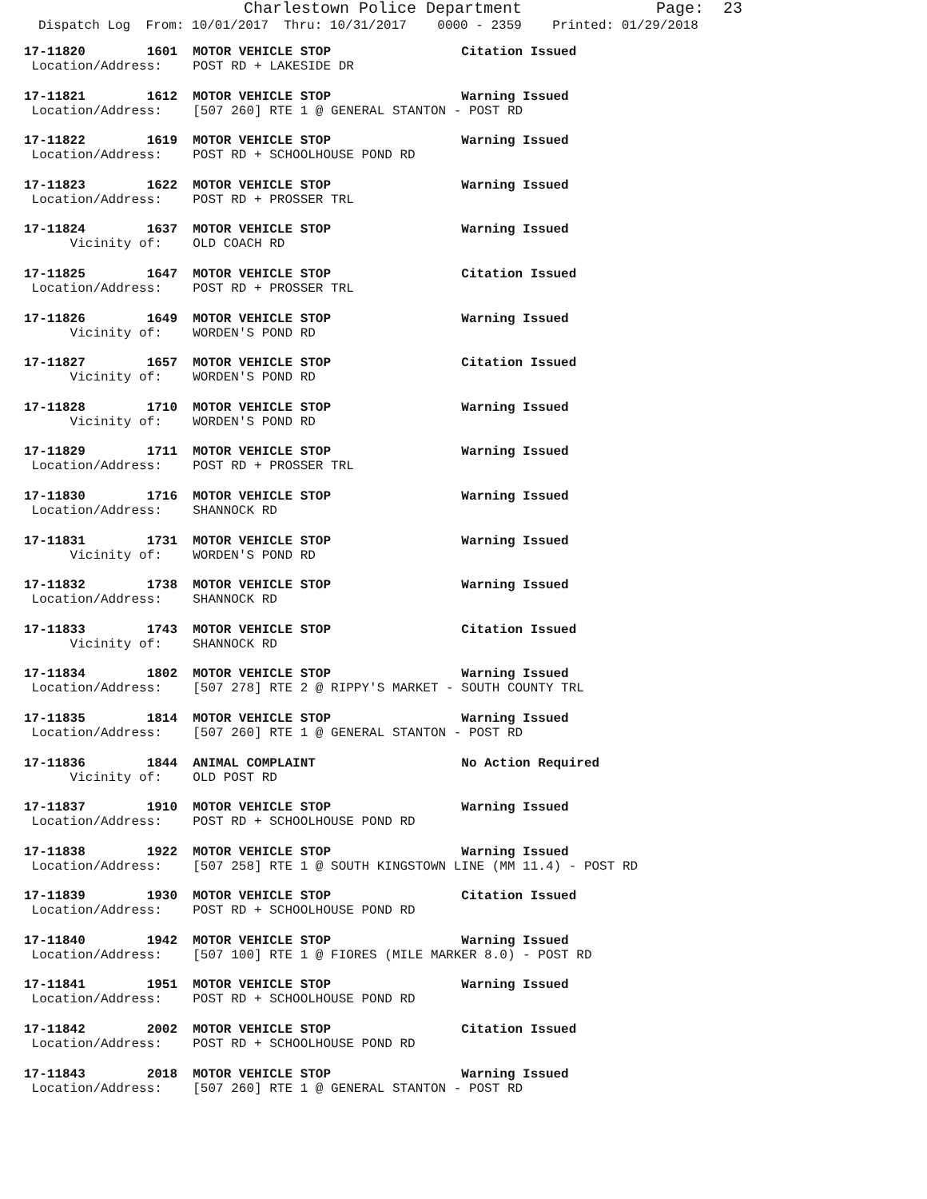Charlestown Police Department Page: 23
Dispatch Log From: 10/01/2017 Thru: 10/31/2017 0000 - 2359 Printed: 01/29/2018
17-11820 1601 MOTOR VEHICLE STOP Citation Issued Location/Address: POST RD + LAKESIDE DR
17-11821 1612 MOTOR VEHICLE STOP Warning Issued Location/Address: [507 260] RTE 1 @ GENERAL STANTON - POST RD
17-11822 1619 MOTOR VEHICLE STOP Warning Issued Location/Address: POST RD + SCHOOLHOUSE POND RD
17-11823 1622 MOTOR VEHICLE STOP Warning Issued Location/Address: POST RD + PROSSER TRL
17-11824 1637 MOTOR VEHICLE STOP Warning Issued Vicinity of: OLD COACH RD
17-11825 1647 MOTOR VEHICLE STOP Citation Issued Location/Address: POST RD + PROSSER TRL
17-11826 1649 MOTOR VEHICLE STOP Warning Issued Vicinity of: WORDEN'S POND RD
17-11827 1657 MOTOR VEHICLE STOP Citation Issued Vicinity of: WORDEN'S POND RD
17-11828 1710 MOTOR VEHICLE STOP Warning Issued Vicinity of: WORDEN'S POND RD
17-11829 1711 MOTOR VEHICLE STOP Warning Issued Location/Address: POST RD + PROSSER TRL
17-11830 1716 MOTOR VEHICLE STOP Warning Issued Location/Address: SHANNOCK RD
17-11831 1731 MOTOR VEHICLE STOP Warning Issued Vicinity of: WORDEN'S POND RD
17-11832 1738 MOTOR VEHICLE STOP Warning Issued Location/Address: SHANNOCK RD
17-11833 1743 MOTOR VEHICLE STOP Citation Issued Vicinity of: SHANNOCK RD
17-11834 1802 MOTOR VEHICLE STOP Warning Issued Location/Address: [507 278] RTE 2 @ RIPPY'S MARKET - SOUTH COUNTY TRL
17-11835 1814 MOTOR VEHICLE STOP Warning Issued Location/Address: [507 260] RTE 1 @ GENERAL STANTON - POST RD
17-11836 1844 ANIMAL COMPLAINT No Action Required Vicinity of: OLD POST RD
17-11837 1910 MOTOR VEHICLE STOP Warning Issued Location/Address: POST RD + SCHOOLHOUSE POND RD
17-11838 1922 MOTOR VEHICLE STOP Warning Issued Location/Address: [507 258] RTE 1 @ SOUTH KINGSTOWN LINE (MM 11.4) - POST RD
17-11839 1930 MOTOR VEHICLE STOP Citation Issued Location/Address: POST RD + SCHOOLHOUSE POND RD
17-11840 1942 MOTOR VEHICLE STOP Warning Issued Location/Address: [507 100] RTE 1 @ FIORES (MILE MARKER 8.0) - POST RD
17-11841 1951 MOTOR VEHICLE STOP Warning Issued Location/Address: POST RD + SCHOOLHOUSE POND RD
17-11842 2002 MOTOR VEHICLE STOP Citation Issued Location/Address: POST RD + SCHOOLHOUSE POND RD
17-11843 2018 MOTOR VEHICLE STOP Warning Issued Location/Address: [507 260] RTE 1 @ GENERAL STANTON - POST RD